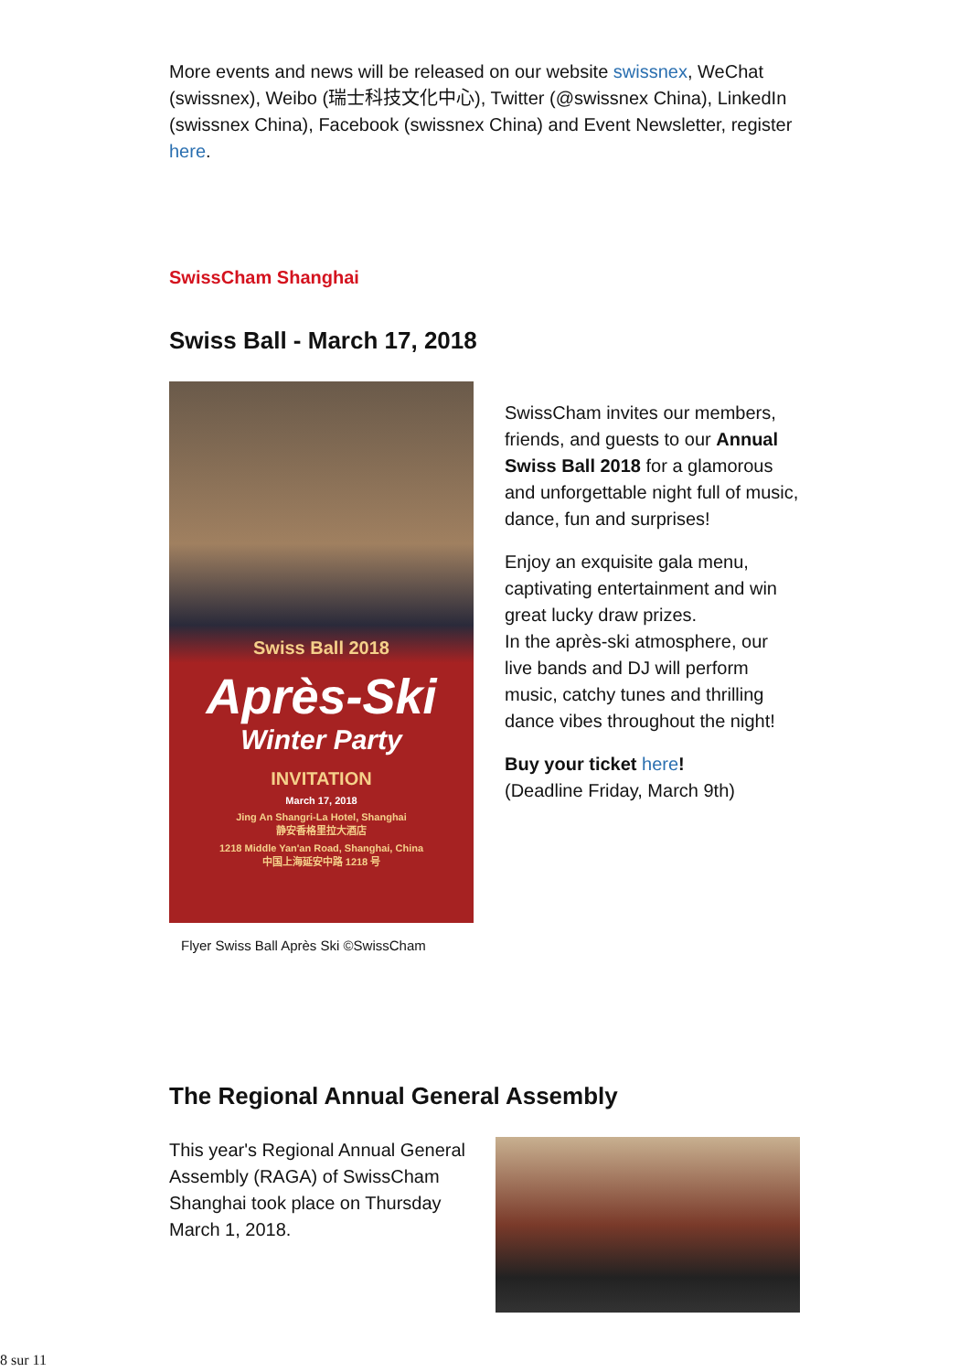More events and news will be released on our website swissnex, WeChat (swissnex), Weibo (瑞士科技文化中心), Twitter (@swissnex China), LinkedIn (swissnex China), Facebook (swissnex China) and Event Newsletter, register here.
SwissCham Shanghai
Swiss Ball - March 17, 2018
Swiss Ball 2018
Après-Ski
Winter Party
INVITATION
March 17, 2018
Jing An Shangri-La Hotel, Shanghai
静安香格里拉大酒店
1218 Middle Yan'an Road, Shanghai, China
中国上海延安中路 1218 号
Flyer Swiss Ball Après Ski ©SwissCham
SwissCham invites our members, friends, and guests to our Annual Swiss Ball 2018 for a glamorous and unforgettable night full of music, dance, fun and surprises!
Enjoy an exquisite gala menu, captivating entertainment and win great lucky draw prizes.
In the après-ski atmosphere, our live bands and DJ will perform music, catchy tunes and thrilling dance vibes throughout the night!
Buy your ticket here!
(Deadline Friday, March 9th)
The Regional Annual General Assembly
This year's Regional Annual General Assembly (RAGA) of SwissCham Shanghai took place on Thursday March 1, 2018.
8 sur 11